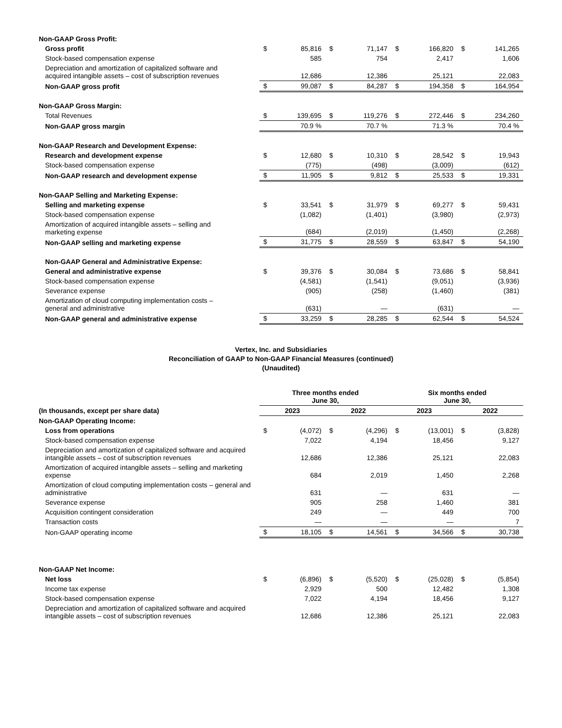| Non-GAAP Gross Profit: | | | | | | | | |
| Gross profit | $ | 85,816 | $ | 71,147 | $ | 166,820 | $ | 141,265 |
| Stock-based compensation expense | | 585 | | 754 | | 2,417 | | 1,606 |
| Depreciation and amortization of capitalized software and acquired intangible assets – cost of subscription revenues | | 12,686 | | 12,386 | | 25,121 | | 22,083 |
| Non-GAAP gross profit | $ | 99,087 | $ | 84,287 | $ | 194,358 | $ | 164,954 |
| Non-GAAP Gross Margin: | | | | | | | | |
| Total Revenues | $ | 139,695 | $ | 119,276 | $ | 272,446 | $ | 234,260 |
| Non-GAAP gross margin | | 70.9 % | | 70.7 % | | 71.3 % | | 70.4 % |
| Non-GAAP Research and Development Expense: | | | | | | | | |
| Research and development expense | $ | 12,680 | $ | 10,310 | $ | 28,542 | $ | 19,943 |
| Stock-based compensation expense | | (775) | | (498) | | (3,009) | | (612) |
| Non-GAAP research and development expense | $ | 11,905 | $ | 9,812 | $ | 25,533 | $ | 19,331 |
| Non-GAAP Selling and Marketing Expense: | | | | | | | | |
| Selling and marketing expense | $ | 33,541 | $ | 31,979 | $ | 69,277 | $ | 59,431 |
| Stock-based compensation expense | | (1,082) | | (1,401) | | (3,980) | | (2,973) |
| Amortization of acquired intangible assets – selling and marketing expense | | (684) | | (2,019) | | (1,450) | | (2,268) |
| Non-GAAP selling and marketing expense | $ | 31,775 | $ | 28,559 | $ | 63,847 | $ | 54,190 |
| Non-GAAP General and Administrative Expense: | | | | | | | | |
| General and administrative expense | $ | 39,376 | $ | 30,084 | $ | 73,686 | $ | 58,841 |
| Stock-based compensation expense | | (4,581) | | (1,541) | | (9,051) | | (3,936) |
| Severance expense | | (905) | | (258) | | (1,460) | | (381) |
| Amortization of cloud computing implementation costs – general and administrative | | (631) | | — | | (631) | | — |
| Non-GAAP general and administrative expense | $ | 33,259 | $ | 28,285 | $ | 62,544 | $ | 54,524 |
Vertex, Inc. and Subsidiaries
Reconciliation of GAAP to Non-GAAP Financial Measures (continued)
(Unaudited)
| | Three months ended June 30, | | | | Six months ended June 30, | | | |
| (In thousands, except per share data) | 2023 | | 2022 | | 2023 | | 2022 | |
| Non-GAAP Operating Income: | | | | | | | | |
| Loss from operations | $ | (4,072) | $ | (4,296) | $ | (13,001) | $ | (3,828) |
| Stock-based compensation expense | | 7,022 | | 4,194 | | 18,456 | | 9,127 |
| Depreciation and amortization of capitalized software and acquired intangible assets – cost of subscription revenues | | 12,686 | | 12,386 | | 25,121 | | 22,083 |
| Amortization of acquired intangible assets – selling and marketing expense | | 684 | | 2,019 | | 1,450 | | 2,268 |
| Amortization of cloud computing implementation costs – general and administrative | | 631 | | — | | 631 | | — |
| Severance expense | | 905 | | 258 | | 1,460 | | 381 |
| Acquisition contingent consideration | | 249 | | — | | 449 | | 700 |
| Transaction costs | | — | | — | | — | | 7 |
| Non-GAAP operating income | $ | 18,105 | $ | 14,561 | $ | 34,566 | $ | 30,738 |
| Non-GAAP Net Income: | | | | | | | | |
| Net loss | $ | (6,896) | $ | (5,520) | $ | (25,028) | $ | (5,854) |
| Income tax expense | | 2,929 | | 500 | | 12,482 | | 1,308 |
| Stock-based compensation expense | | 7,022 | | 4,194 | | 18,456 | | 9,127 |
| Depreciation and amortization of capitalized software and acquired intangible assets – cost of subscription revenues | | 12,686 | | 12,386 | | 25,121 | | 22,083 |